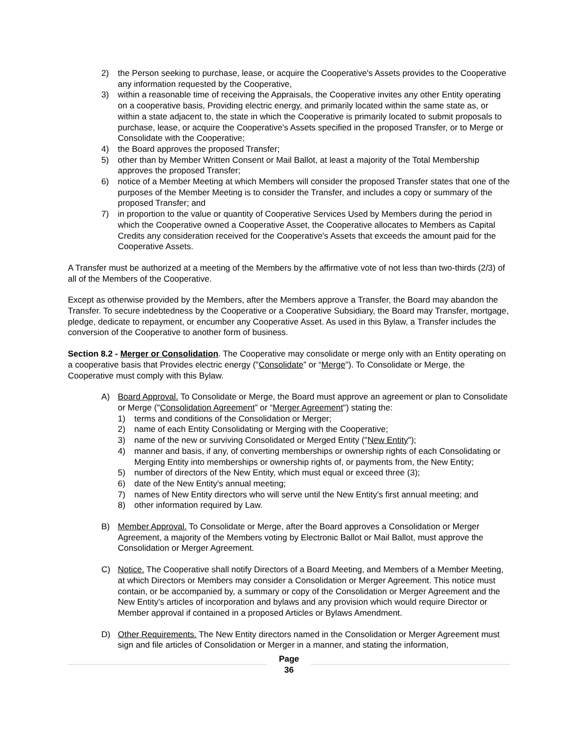2) the Person seeking to purchase, lease, or acquire the Cooperative's Assets provides to the Cooperative any information requested by the Cooperative,
3) within a reasonable time of receiving the Appraisals, the Cooperative invites any other Entity operating on a cooperative basis, Providing electric energy, and primarily located within the same state as, or within a state adjacent to, the state in which the Cooperative is primarily located to submit proposals to purchase, lease, or acquire the Cooperative's Assets specified in the proposed Transfer, or to Merge or Consolidate with the Cooperative;
4) the Board approves the proposed Transfer;
5) other than by Member Written Consent or Mail Ballot, at least a majority of the Total Membership approves the proposed Transfer;
6) notice of a Member Meeting at which Members will consider the proposed Transfer states that one of the purposes of the Member Meeting is to consider the Transfer, and includes a copy or summary of the proposed Transfer; and
7) in proportion to the value or quantity of Cooperative Services Used by Members during the period in which the Cooperative owned a Cooperative Asset, the Cooperative allocates to Members as Capital Credits any consideration received for the Cooperative's Assets that exceeds the amount paid for the Cooperative Assets.
A Transfer must be authorized at a meeting of the Members by the affirmative vote of not less than two-thirds (2/3) of all of the Members of the Cooperative.
Except as otherwise provided by the Members, after the Members approve a Transfer, the Board may abandon the Transfer. To secure indebtedness by the Cooperative or a Cooperative Subsidiary, the Board may Transfer, mortgage, pledge, dedicate to repayment, or encumber any Cooperative Asset. As used in this Bylaw, a Transfer includes the conversion of the Cooperative to another form of business.
Section 8.2 - Merger or Consolidation. The Cooperative may consolidate or merge only with an Entity operating on a cooperative basis that Provides electric energy ("Consolidate” or “Merge"). To Consolidate or Merge, the Cooperative must comply with this Bylaw.
A) Board Approval. To Consolidate or Merge, the Board must approve an agreement or plan to Consolidate or Merge ("Consolidation Agreement” or “Merger Agreement") stating the:
1) terms and conditions of the Consolidation or Merger;
2) name of each Entity Consolidating or Merging with the Cooperative;
3) name of the new or surviving Consolidated or Merged Entity ("New Entity");
4) manner and basis, if any, of converting memberships or ownership rights of each Consolidating or Merging Entity into memberships or ownership rights of, or payments from, the New Entity;
5) number of directors of the New Entity, which must equal or exceed three (3);
6) date of the New Entity's annual meeting;
7) names of New Entity directors who will serve until the New Entity's first annual meeting; and
8) other information required by Law.
B) Member Approval. To Consolidate or Merge, after the Board approves a Consolidation or Merger Agreement, a majority of the Members voting by Electronic Ballot or Mail Ballot, must approve the Consolidation or Merger Agreement.
C) Notice. The Cooperative shall notify Directors of a Board Meeting, and Members of a Member Meeting, at which Directors or Members may consider a Consolidation or Merger Agreement. This notice must contain, or be accompanied by, a summary or copy of the Consolidation or Merger Agreement and the New Entity's articles of incorporation and bylaws and any provision which would require Director or Member approval if contained in a proposed Articles or Bylaws Amendment.
D) Other Requirements. The New Entity directors named in the Consolidation or Merger Agreement must sign and file articles of Consolidation or Merger in a manner, and stating the information,
Page
36